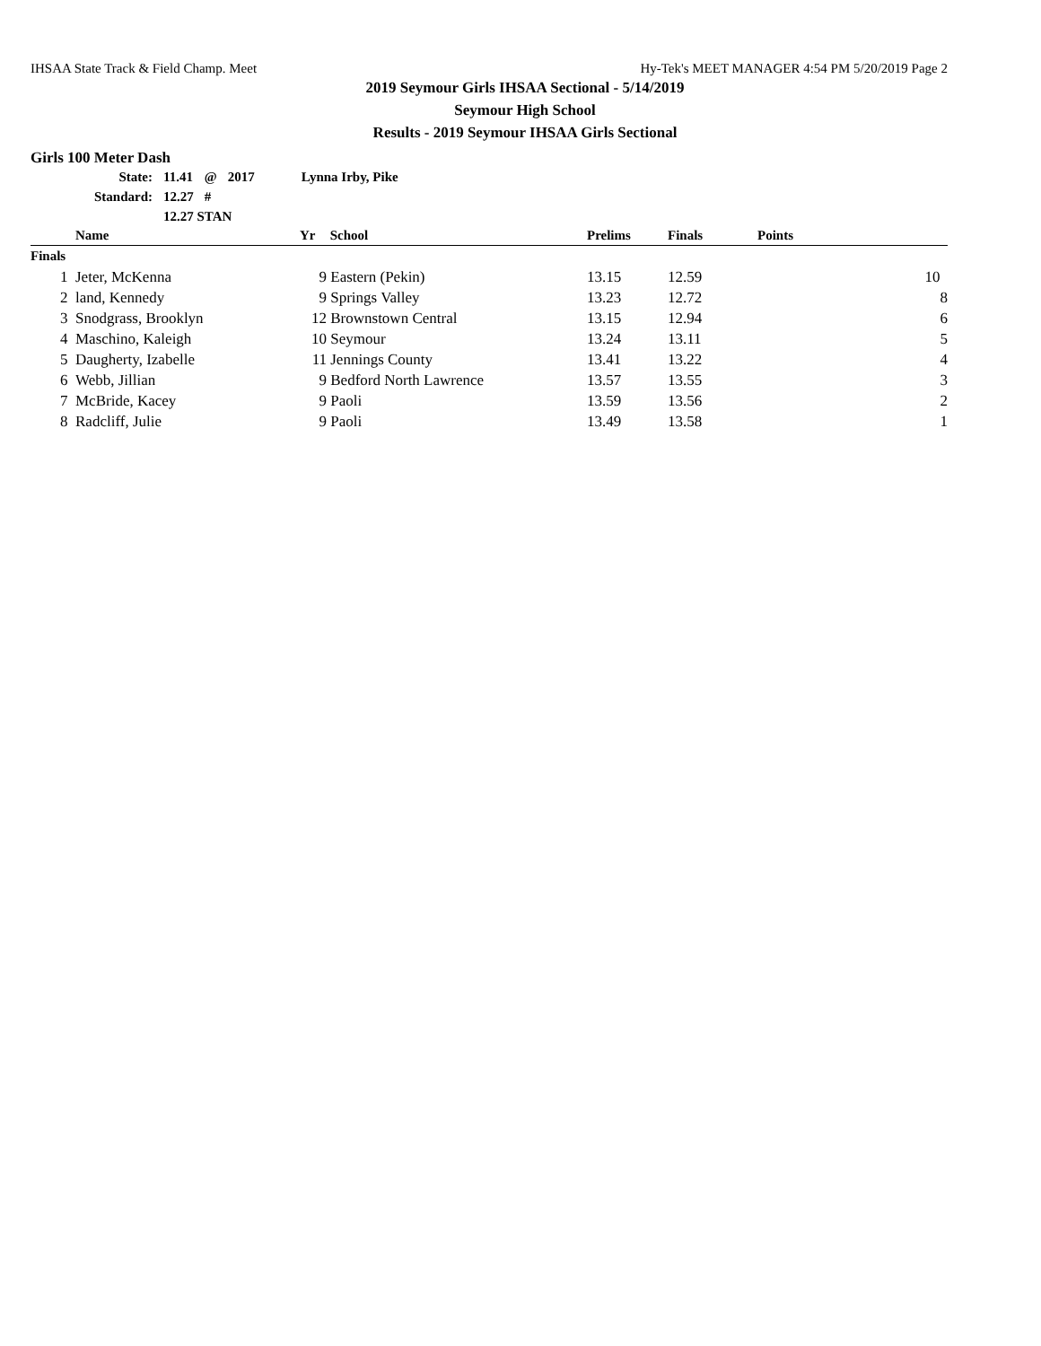IHSAA State Track & Field Champ. Meet Hy-Tek's MEET MANAGER 4:54 PM 5/20/2019 Page 2
2019 Seymour Girls IHSAA Sectional - 5/14/2019
Seymour High School
Results - 2019 Seymour IHSAA Girls Sectional
Girls 100 Meter Dash
| State: | 11.41 | @ | 2017 | Lynna Irby, Pike |
| Standard: | 12.27 | # | | |
| | 12.27 STAN | | | |
| | Name | Yr | School | Prelims | Finals | Points |
| --- | --- | --- | --- | --- | --- | --- |
| Finals | | | | | | |
| 1 | Jeter, McKenna | 9 | Eastern (Pekin) | 13.15 | 12.59 | 10 |
| 2 | land, Kennedy | 9 | Springs Valley | 13.23 | 12.72 | 8 |
| 3 | Snodgrass, Brooklyn | 12 | Brownstown Central | 13.15 | 12.94 | 6 |
| 4 | Maschino, Kaleigh | 10 | Seymour | 13.24 | 13.11 | 5 |
| 5 | Daugherty, Izabelle | 11 | Jennings County | 13.41 | 13.22 | 4 |
| 6 | Webb, Jillian | 9 | Bedford North Lawrence | 13.57 | 13.55 | 3 |
| 7 | McBride, Kacey | 9 | Paoli | 13.59 | 13.56 | 2 |
| 8 | Radcliff, Julie | 9 | Paoli | 13.49 | 13.58 | 1 |